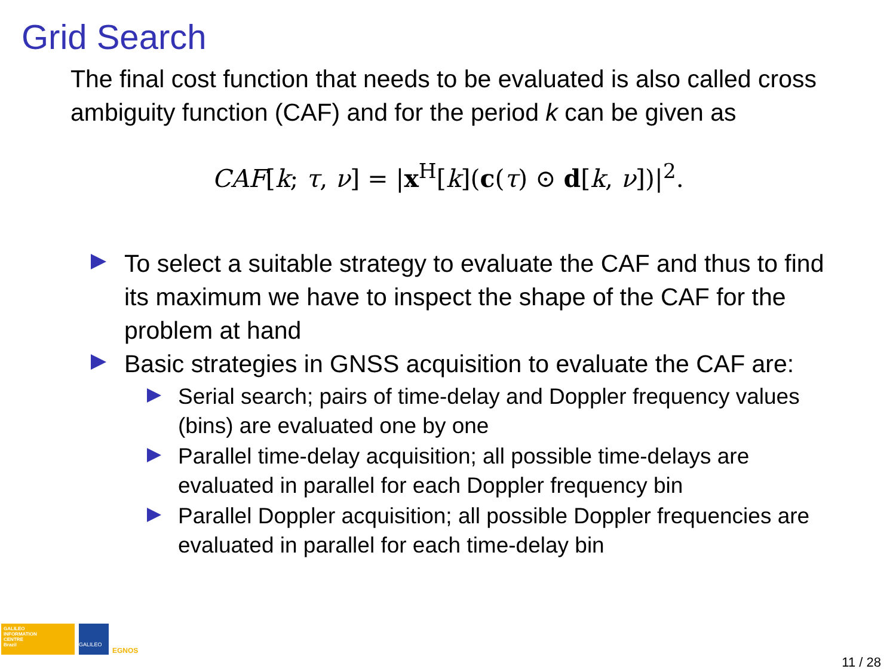Grid Search
The final cost function that needs to be evaluated is also called cross ambiguity function (CAF) and for the period k can be given as
CAF[k; τ, ν] = |x<sup>H</sup>[k](c(τ) ⊙ d[k, ν])|<sup>2</sup>.
To select a suitable strategy to evaluate the CAF and thus to find its maximum we have to inspect the shape of the CAF for the problem at hand
Basic strategies in GNSS acquisition to evaluate the CAF are:
Serial search; pairs of time-delay and Doppler frequency values (bins) are evaluated one by one
Parallel time-delay acquisition; all possible time-delays are evaluated in parallel for each Doppler frequency bin
Parallel Doppler acquisition; all possible Doppler frequencies are evaluated in parallel for each time-delay bin
GALILEO
INFORMATION
CENTRE
Brazil
GALILEO
EGNOS
11 / 28